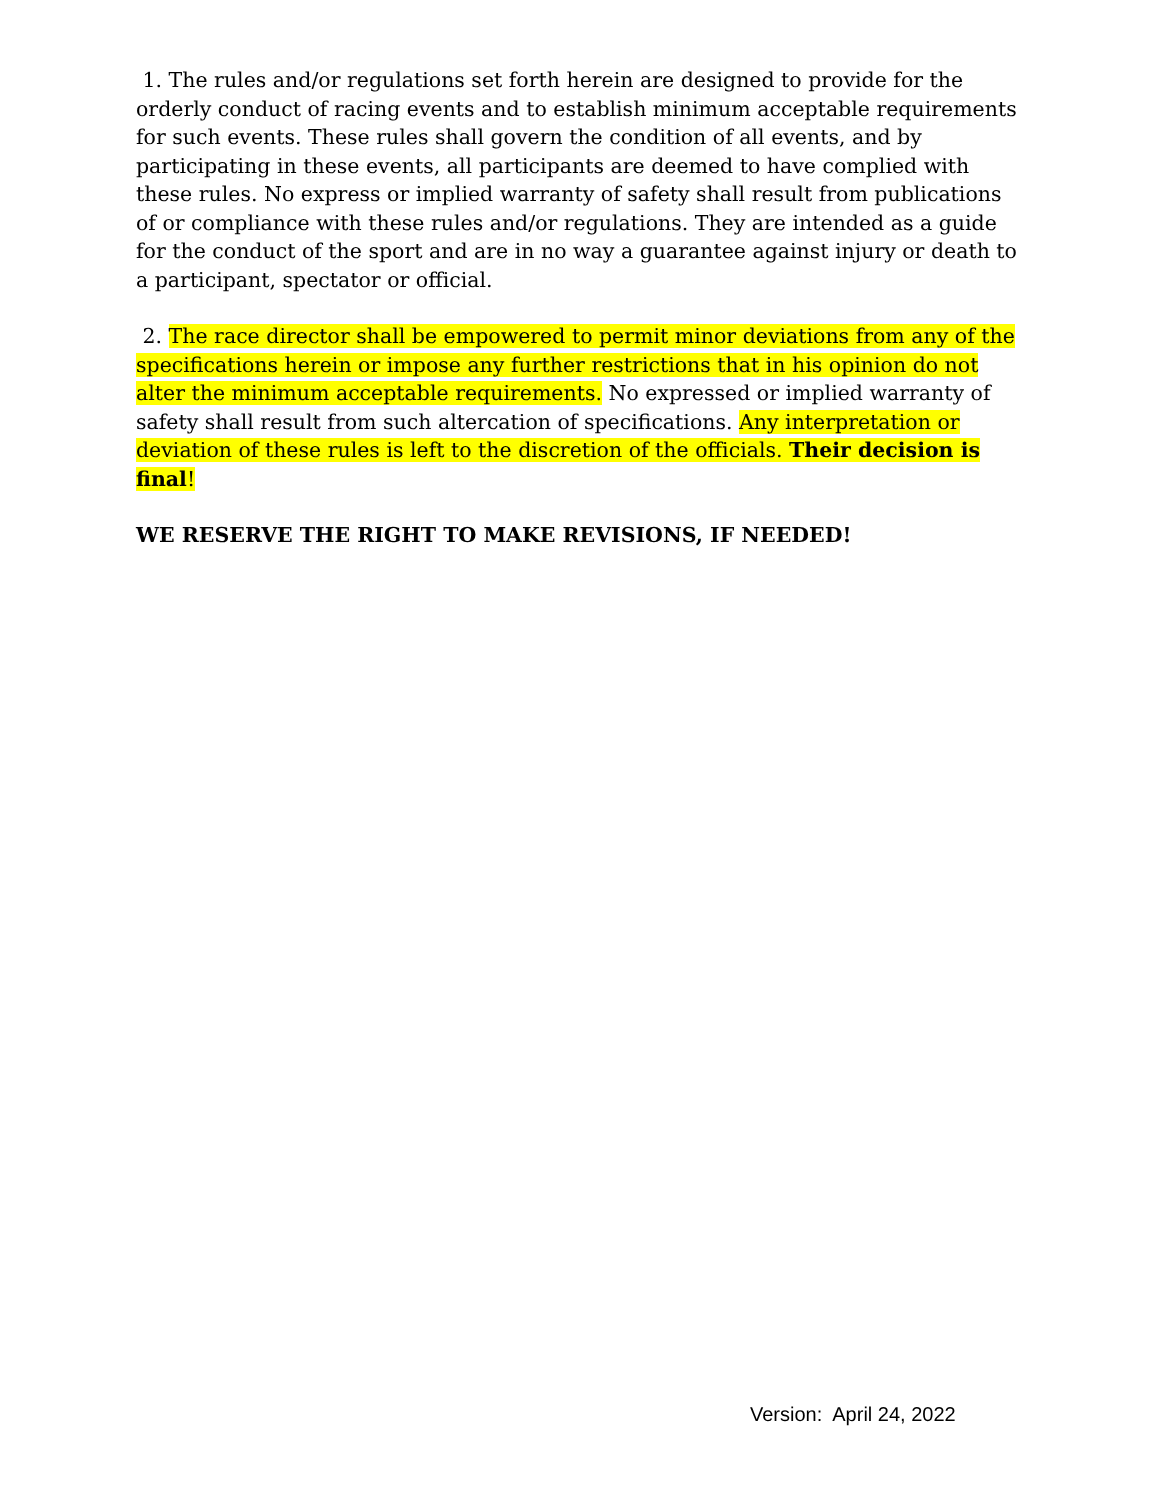1. The rules and/or regulations set forth herein are designed to provide for the orderly conduct of racing events and to establish minimum acceptable requirements for such events. These rules shall govern the condition of all events, and by participating in these events, all participants are deemed to have complied with these rules. No express or implied warranty of safety shall result from publications of or compliance with these rules and/or regulations. They are intended as a guide for the conduct of the sport and are in no way a guarantee against injury or death to a participant, spectator or official.
2. The race director shall be empowered to permit minor deviations from any of the specifications herein or impose any further restrictions that in his opinion do not alter the minimum acceptable requirements. No expressed or implied warranty of safety shall result from such altercation of specifications. Any interpretation or deviation of these rules is left to the discretion of the officials. Their decision is final!
WE RESERVE THE RIGHT TO MAKE REVISIONS, IF NEEDED!
Version: April 24, 2022